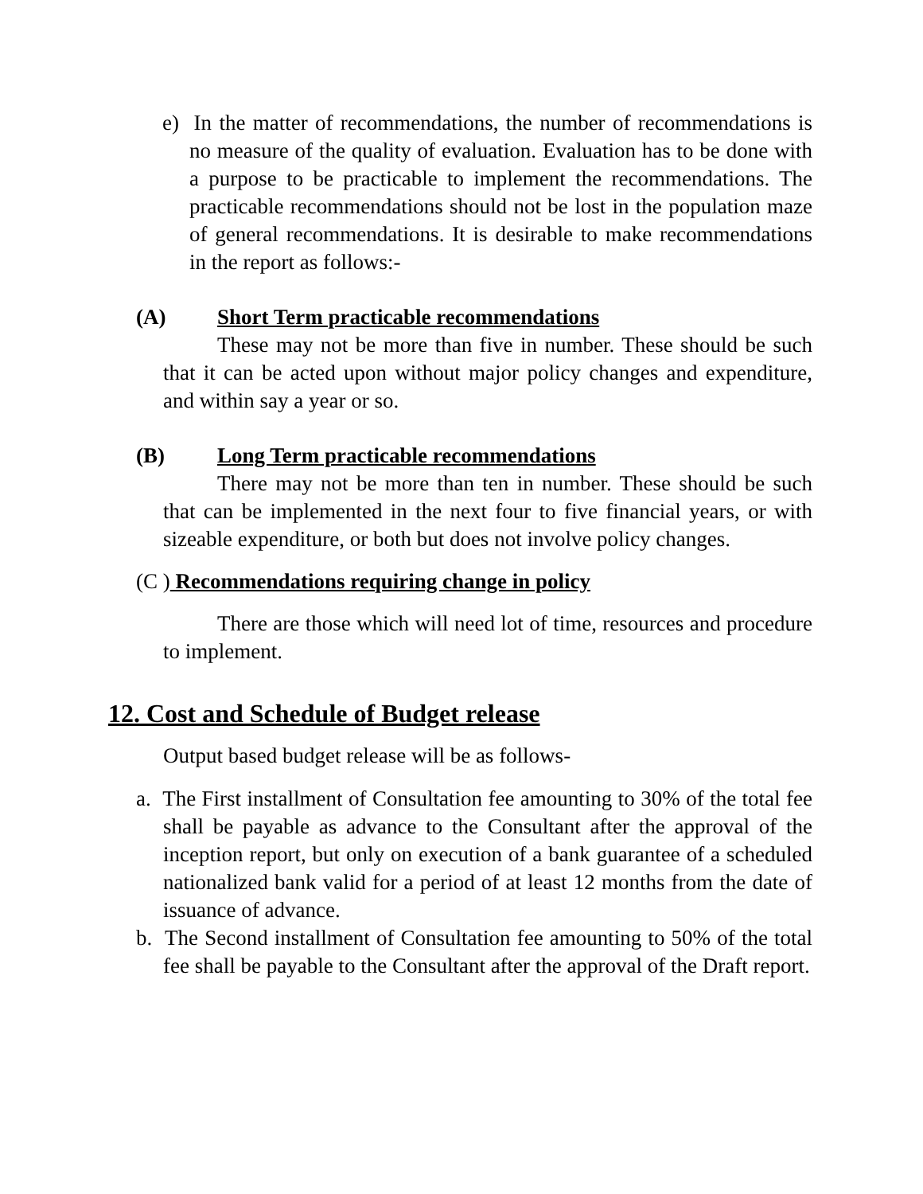e) In the matter of recommendations, the number of recommendations is no measure of the quality of evaluation. Evaluation has to be done with a purpose to be practicable to implement the recommendations. The practicable recommendations should not be lost in the population maze of general recommendations. It is desirable to make recommendations in the report as follows:-
(A) Short Term practicable recommendations
These may not be more than five in number. These should be such that it can be acted upon without major policy changes and expenditure, and within say a year or so.
(B) Long Term practicable recommendations
There may not be more than ten in number. These should be such that can be implemented in the next four to five financial years, or with sizeable expenditure, or both but does not involve policy changes.
(C ) Recommendations requiring change in policy
There are those which will need lot of time, resources and procedure to implement.
12. Cost and Schedule of Budget release
Output based budget release will be as follows-
a. The First installment of Consultation fee amounting to 30% of the total fee shall be payable as advance to the Consultant after the approval of the inception report, but only on execution of a bank guarantee of a scheduled nationalized bank valid for a period of at least 12 months from the date of issuance of advance.
b. The Second installment of Consultation fee amounting to 50% of the total fee shall be payable to the Consultant after the approval of the Draft report.